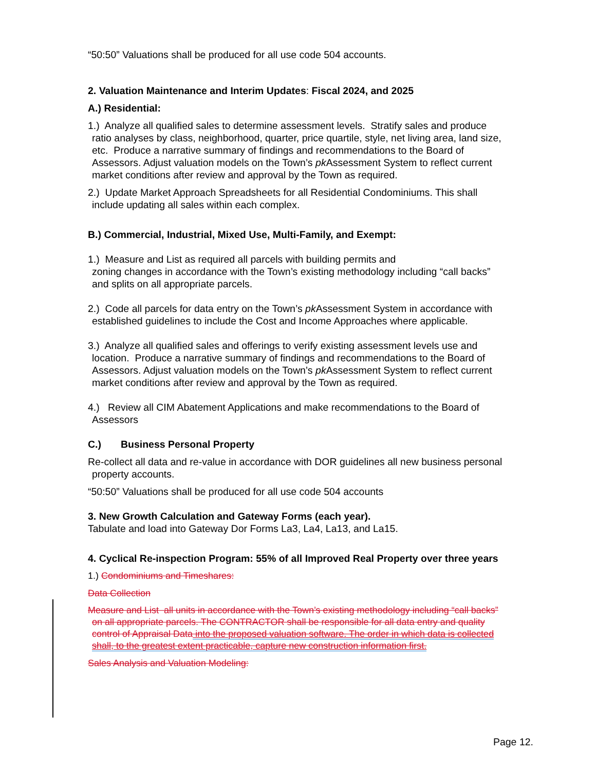“50:50” Valuations shall be produced for all use code 504 accounts.
2. Valuation Maintenance and Interim Updates: Fiscal 2024, and 2025
A.) Residential:
1.) Analyze all qualified sales to determine assessment levels. Stratify sales and produce ratio analyses by class, neighborhood, quarter, price quartile, style, net living area, land size, etc. Produce a narrative summary of findings and recommendations to the Board of Assessors. Adjust valuation models on the Town’s pk Assessment System to reflect current market conditions after review and approval by the Town as required.
2.) Update Market Approach Spreadsheets for all Residential Condominiums. This shall include updating all sales within each complex.
B.) Commercial, Industrial, Mixed Use, Multi-Family, and Exempt:
1.) Measure and List as required all parcels with building permits and
zoning changes in accordance with the Town’s existing methodology including “call backs” and splits on all appropriate parcels.
2.) Code all parcels for data entry on the Town’s pk Assessment System in accordance with established guidelines to include the Cost and Income Approaches where applicable.
3.) Analyze all qualified sales and offerings to verify existing assessment levels use and location. Produce a narrative summary of findings and recommendations to the Board of Assessors. Adjust valuation models on the Town’s pk Assessment System to reflect current market conditions after review and approval by the Town as required.
4.) Review all CIM Abatement Applications and make recommendations to the Board of Assessors
C.) Business Personal Property
Re-collect all data and re-value in accordance with DOR guidelines all new business personal property accounts.
“50:50” Valuations shall be produced for all use code 504 accounts
3. New Growth Calculation and Gateway Forms (each year).
Tabulate and load into Gateway Dor Forms La3, La4, La13, and La15.
4. Cyclical Re-inspection Program: 55% of all Improved Real Property over three years
1.) Condominiums and Timeshares:
Data Collection
Measure and List all units in accordance with the Town’s existing methodology including “call backs” on all appropriate parcels. The CONTRACTOR shall be responsible for all data entry and quality control of Appraisal Data into the proposed valuation software. The order in which data is collected shall, to the greatest extent practicable, capture new construction information first.
Sales Analysis and Valuation Modeling:
Page 12.